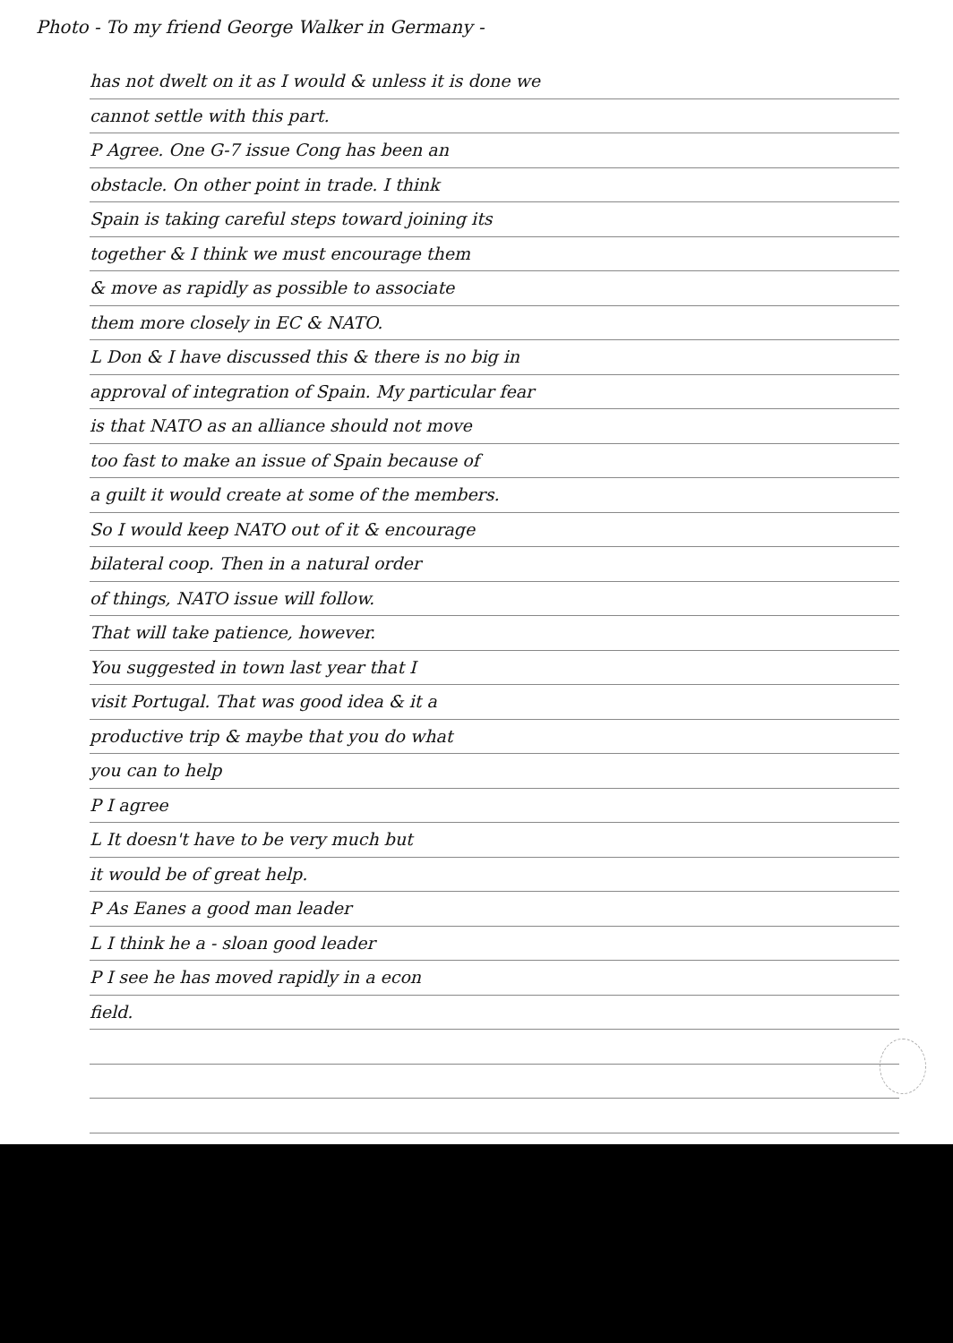Photo - To my friend George Walker in Germany -
has not dwelt on it as I would & unless it is done we
cannot settle with this part.
P Agree. One G-7 issue Cong has been an
obstacle. On other point in trade. I think
Spain is taking careful steps toward joining its
together & I think we must encourage them
& move as rapidly as possible to associate
them more closely in EC & NATO.
L Don & I have discussed this & there is no big in
approval of integration of Spain. My particular fear
is that NATO as an alliance should not move
too fast to make an issue of Spain because of
a guilt it would create at some of the members.
So I would keep NATO out of it & encourage
bilateral coop. Then in a natural order
of things, NATO issue will follow.
That will take patience, however.
You suggested in town last year that I
visit Portugal. That was good idea & it a
productive trip & maybe that you do what
you can to help
P I agree
L It doesn't have to be very much but
it would be of great help.
P As Eanes a good man leader
L I think he a - sloan good leader
P I see he has moved rapidly in a econ
field.